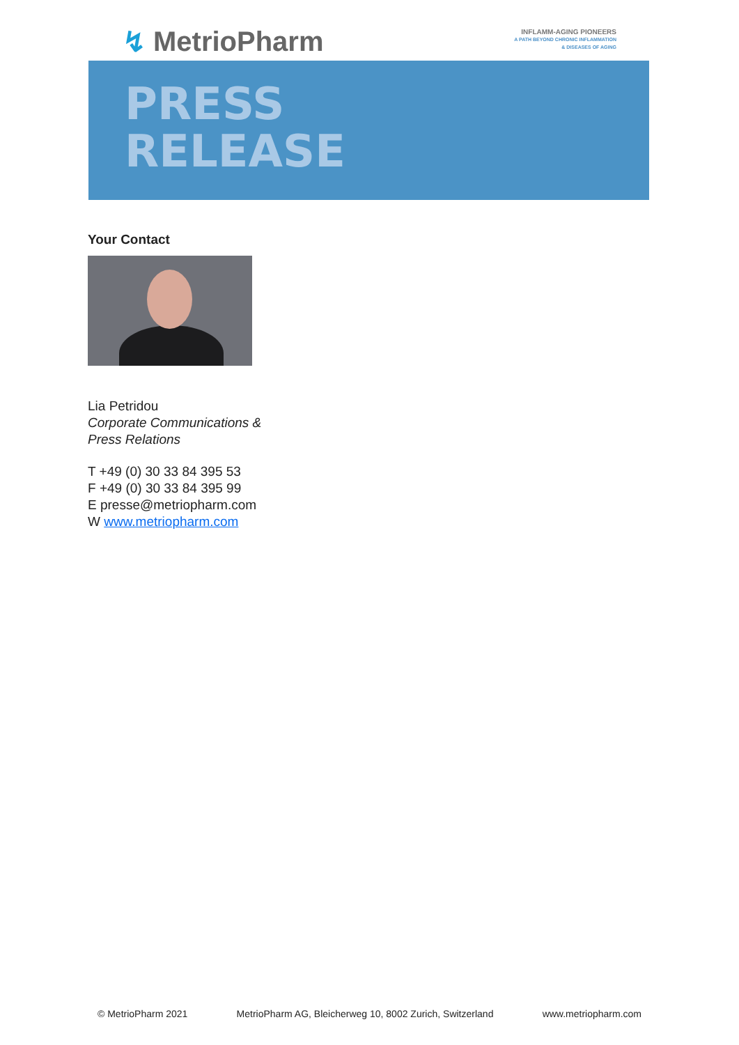↯ MetrioPharm
INFLAMM-AGING PIONEERS
A PATH BEYOND CHRONIC INFLAMMATION
& DISEASES OF AGING
PRESS
RELEASE
Your Contact
Lia Petridou
Corporate Communications &
Press Relations
T +49 (0) 30 33 84 395 53
F +49 (0) 30 33 84 395 99
E presse@metriopharm.com
W www.metriopharm.com
© MetrioPharm 2021 MetrioPharm AG, Bleicherweg 10, 8002 Zurich, Switzerland www.metriopharm.com